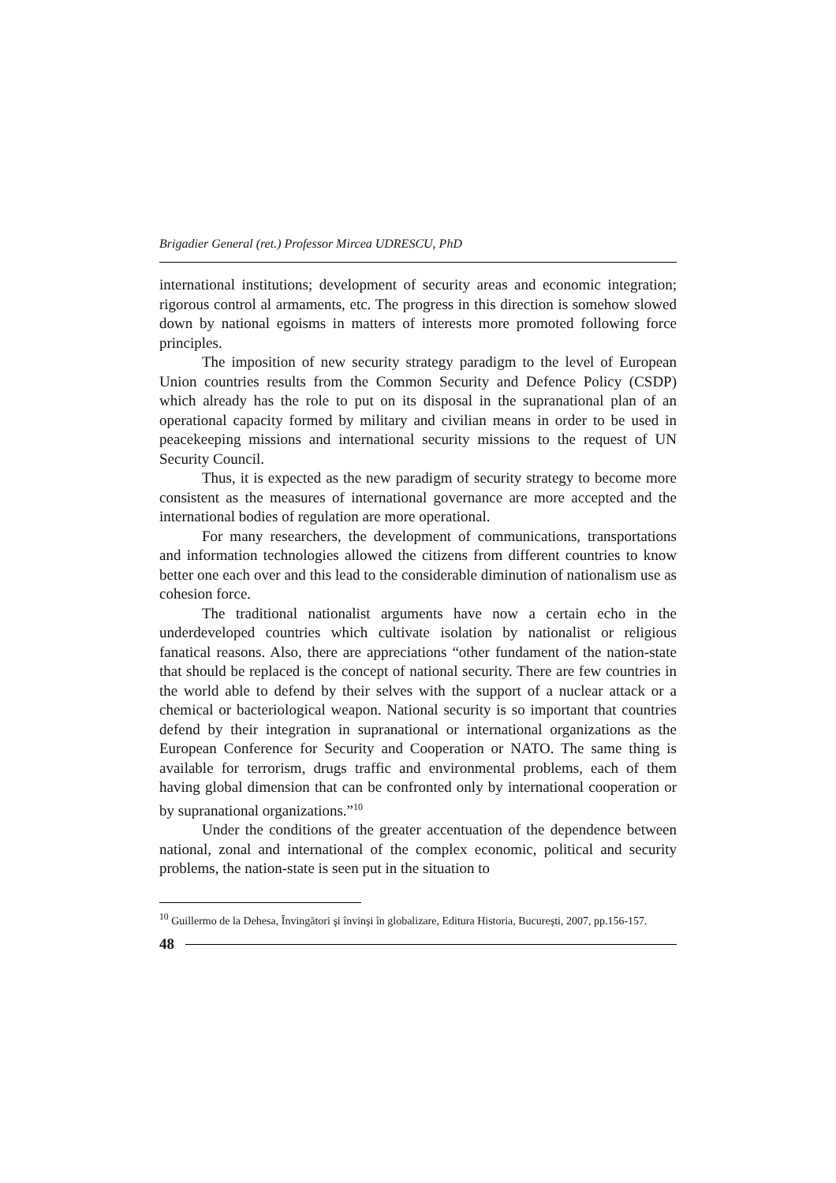Brigadier General (ret.) Professor Mircea UDRESCU, PhD
international institutions; development of security areas and economic integration; rigorous control al armaments, etc. The progress in this direction is somehow slowed down by national egoisms in matters of interests more promoted following force principles.
The imposition of new security strategy paradigm to the level of European Union countries results from the Common Security and Defence Policy (CSDP) which already has the role to put on its disposal in the supranational plan of an operational capacity formed by military and civilian means in order to be used in peacekeeping missions and international security missions to the request of UN Security Council.
Thus, it is expected as the new paradigm of security strategy to become more consistent as the measures of international governance are more accepted and the international bodies of regulation are more operational.
For many researchers, the development of communications, transportations and information technologies allowed the citizens from different countries to know better one each over and this lead to the considerable diminution of nationalism use as cohesion force.
The traditional nationalist arguments have now a certain echo in the underdeveloped countries which cultivate isolation by nationalist or religious fanatical reasons. Also, there are appreciations “other fundament of the nation-state that should be replaced is the concept of national security. There are few countries in the world able to defend by their selves with the support of a nuclear attack or a chemical or bacteriological weapon. National security is so important that countries defend by their integration in supranational or international organizations as the European Conference for Security and Cooperation or NATO. The same thing is available for terrorism, drugs traffic and environmental problems, each of them having global dimension that can be confronted only by international cooperation or by supranational organizations.”<sup>10</sup>
Under the conditions of the greater accentuation of the dependence between national, zonal and international of the complex economic, political and security problems, the nation-state is seen put in the situation to
<sup>10</sup> Guillermo de la Dehesa, Învingători şi învinşi în globalizare, Editura Historia, Bucureşti, 2007, pp.156-157.
48